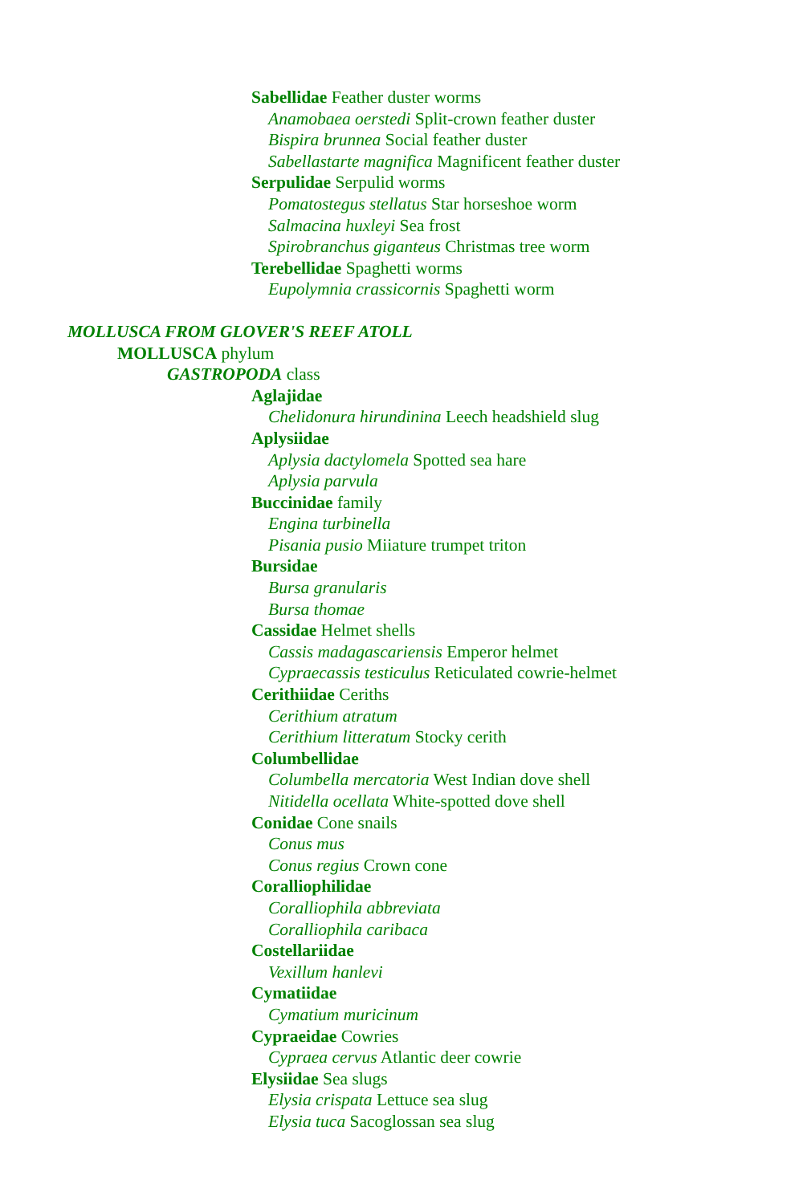Sabellidae Feather duster worms
Anamobaea oerstedi Split-crown feather duster
Bispira brunnea Social feather duster
Sabellastarte magnifica Magnificent feather duster
Serpulidae Serpulid worms
Pomatostegus stellatus Star horseshoe worm
Salmacina huxleyi Sea frost
Spirobranchus giganteus Christmas tree worm
Terebellidae Spaghetti worms
Eupolymnia crassicornis Spaghetti worm
MOLLUSCA FROM GLOVER'S REEF ATOLL
MOLLUSCA phylum
GASTROPODA class
Aglajidae
Chelidonura hirundinina Leech headshield slug
Aplysiidae
Aplysia dactylomela Spotted sea hare
Aplysia parvula
Buccinidae family
Engina turbinella
Pisania pusio Miiature trumpet triton
Bursidae
Bursa granularis
Bursa thomae
Cassidae Helmet shells
Cassis madagascariensis Emperor helmet
Cypraecassis testiculus Reticulated cowrie-helmet
Cerithiidae Ceriths
Cerithium atratum
Cerithium litteratum Stocky cerith
Columbellidae
Columbella mercatoria West Indian dove shell
Nitidella ocellata White-spotted dove shell
Conidae Cone snails
Conus mus
Conus regius Crown cone
Coralliophilidae
Coralliophila abbreviata
Coralliophila caribaca
Costellariidae
Vexillum hanlevi
Cymatiidae
Cymatium muricinum
Cypraeidae Cowries
Cypraea cervus Atlantic deer cowrie
Elysiidae Sea slugs
Elysia crispata Lettuce sea slug
Elysia tuca Sacoglossan sea slug